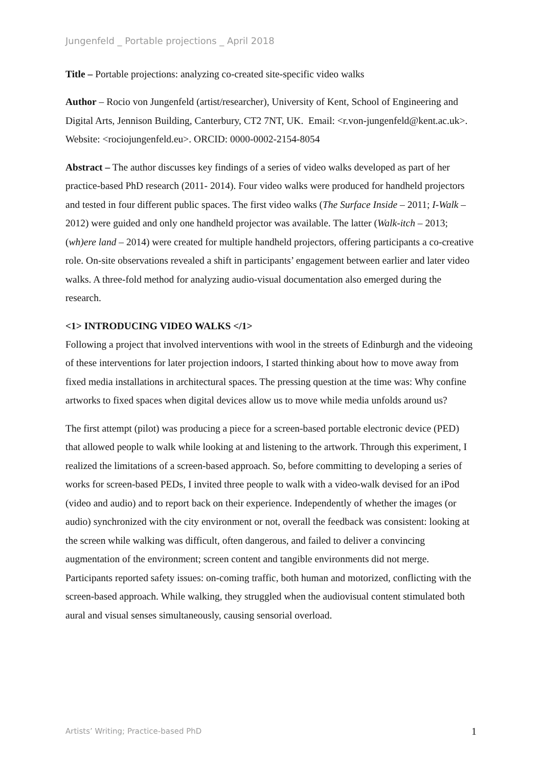Jungenfeld _ Portable projections _ April 2018
Title – Portable projections: analyzing co-created site-specific video walks
Author – Rocio von Jungenfeld (artist/researcher), University of Kent, School of Engineering and Digital Arts, Jennison Building, Canterbury, CT2 7NT, UK. Email: <r.von-jungenfeld@kent.ac.uk>. Website: <rociojungenfeld.eu>. ORCID: 0000-0002-2154-8054
Abstract – The author discusses key findings of a series of video walks developed as part of her practice-based PhD research (2011- 2014). Four video walks were produced for handheld projectors and tested in four different public spaces. The first video walks (The Surface Inside – 2011; I-Walk – 2012) were guided and only one handheld projector was available. The latter (Walk-itch – 2013; (wh)ere land – 2014) were created for multiple handheld projectors, offering participants a co-creative role. On-site observations revealed a shift in participants’ engagement between earlier and later video walks. A three-fold method for analyzing audio-visual documentation also emerged during the research.
<1> INTRODUCING VIDEO WALKS </1>
Following a project that involved interventions with wool in the streets of Edinburgh and the videoing of these interventions for later projection indoors, I started thinking about how to move away from fixed media installations in architectural spaces. The pressing question at the time was: Why confine artworks to fixed spaces when digital devices allow us to move while media unfolds around us?
The first attempt (pilot) was producing a piece for a screen-based portable electronic device (PED) that allowed people to walk while looking at and listening to the artwork. Through this experiment, I realized the limitations of a screen-based approach. So, before committing to developing a series of works for screen-based PEDs, I invited three people to walk with a video-walk devised for an iPod (video and audio) and to report back on their experience. Independently of whether the images (or audio) synchronized with the city environment or not, overall the feedback was consistent: looking at the screen while walking was difficult, often dangerous, and failed to deliver a convincing augmentation of the environment; screen content and tangible environments did not merge. Participants reported safety issues: on-coming traffic, both human and motorized, conflicting with the screen-based approach. While walking, they struggled when the audiovisual content stimulated both aural and visual senses simultaneously, causing sensorial overload.
Artists’ Writing; Practice-based PhD 1